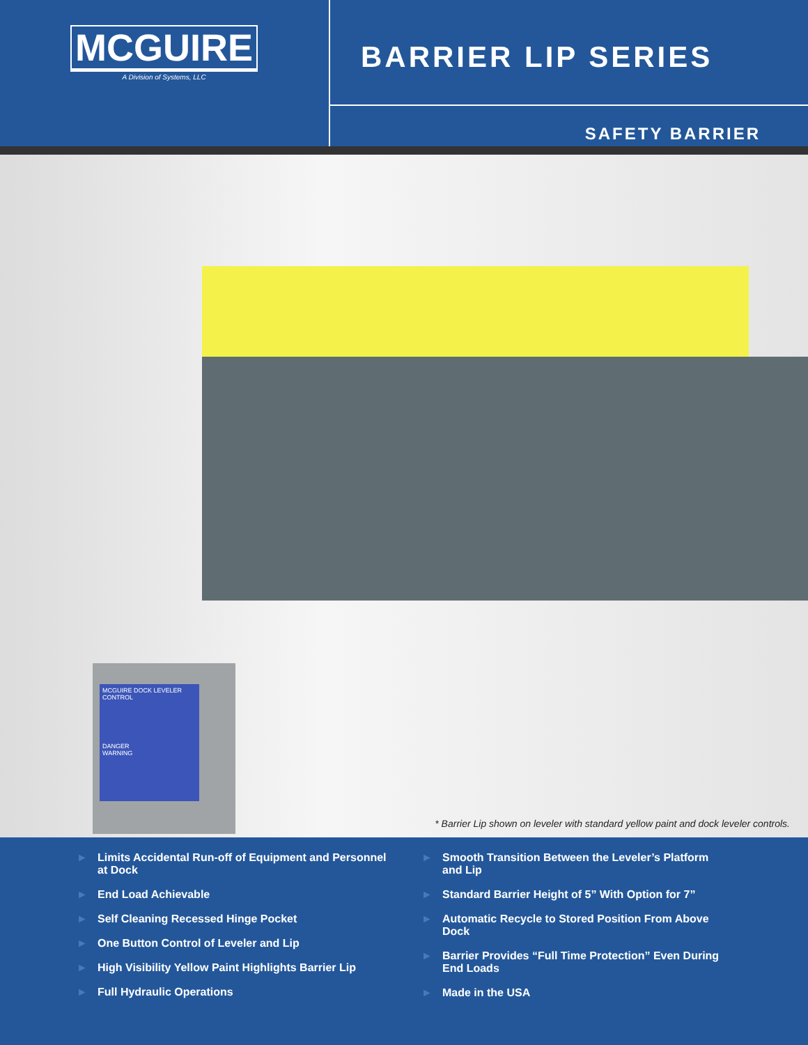MCGUIRE
A Division of Systems, LLC
BARRIER LIP SERIES
SAFETY BARRIER
MCGUIRE DOCK LEVELER CONTROL
DANGER
WARNING
* Barrier Lip shown on leveler with standard yellow paint and dock leveler controls.
► Limits Accidental Run-off of Equipment and Personnel at Dock
► End Load Achievable
► Self Cleaning Recessed Hinge Pocket
► One Button Control of Leveler and Lip
► High Visibility Yellow Paint Highlights Barrier Lip
► Full Hydraulic Operations
► Smooth Transition Between the Leveler’s Platform and Lip
► Standard Barrier Height of 5” With Option for 7”
► Automatic Recycle to Stored Position From Above Dock
► Barrier Provides “Full Time Protection” Even During End Loads
► Made in the USA